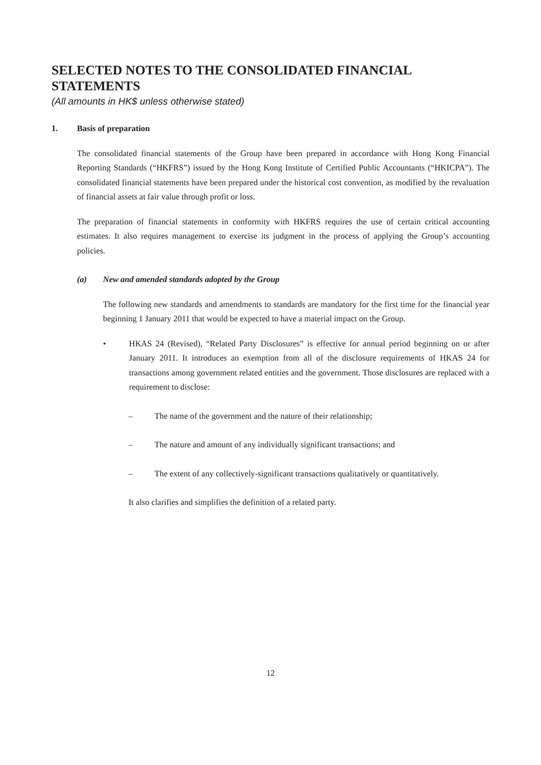SELECTED NOTES TO THE CONSOLIDATED FINANCIAL STATEMENTS
(All amounts in HK$ unless otherwise stated)
1. Basis of preparation
The consolidated financial statements of the Group have been prepared in accordance with Hong Kong Financial Reporting Standards (“HKFRS”) issued by the Hong Kong Institute of Certified Public Accountants (“HKICPA”). The consolidated financial statements have been prepared under the historical cost convention, as modified by the revaluation of financial assets at fair value through profit or loss.
The preparation of financial statements in conformity with HKFRS requires the use of certain critical accounting estimates. It also requires management to exercise its judgment in the process of applying the Group’s accounting policies.
(a) New and amended standards adopted by the Group
The following new standards and amendments to standards are mandatory for the first time for the financial year beginning 1 January 2011 that would be expected to have a material impact on the Group.
•
HKAS 24 (Revised), “Related Party Disclosures” is effective for annual period beginning on or after January 2011. It introduces an exemption from all of the disclosure requirements of HKAS 24 for transactions among government related entities and the government. Those disclosures are replaced with a requirement to disclose:
– The name of the government and the nature of their relationship;
– The nature and amount of any individually significant transactions; and
– The extent of any collectively-significant transactions qualitatively or quantitatively.
It also clarifies and simplifies the definition of a related party.
12